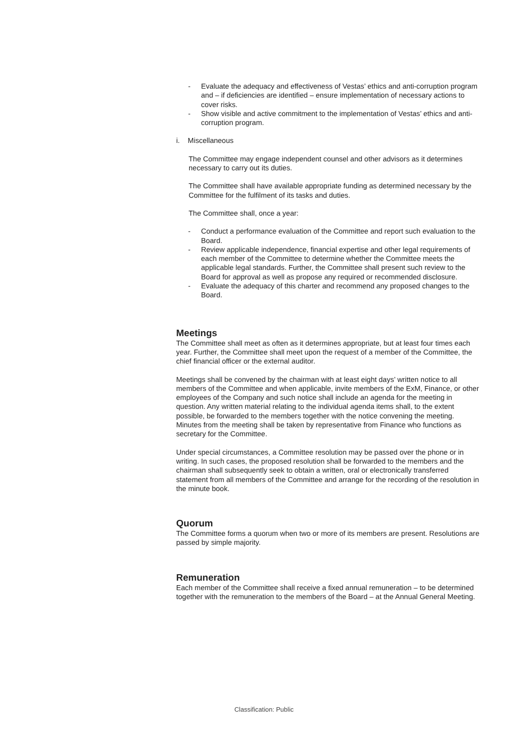- Evaluate the adequacy and effectiveness of Vestas’ ethics and anti-corruption program and – if deficiencies are identified – ensure implementation of necessary actions to cover risks.
- Show visible and active commitment to the implementation of Vestas’ ethics and anti-corruption program.
i. Miscellaneous
The Committee may engage independent counsel and other advisors as it determines necessary to carry out its duties.
The Committee shall have available appropriate funding as determined necessary by the Committee for the fulfilment of its tasks and duties.
The Committee shall, once a year:
- Conduct a performance evaluation of the Committee and report such evaluation to the Board.
- Review applicable independence, financial expertise and other legal requirements of each member of the Committee to determine whether the Committee meets the applicable legal standards. Further, the Committee shall present such review to the Board for approval as well as propose any required or recommended disclosure.
- Evaluate the adequacy of this charter and recommend any proposed changes to the Board.
Meetings
The Committee shall meet as often as it determines appropriate, but at least four times each year. Further, the Committee shall meet upon the request of a member of the Committee, the chief financial officer or the external auditor.
Meetings shall be convened by the chairman with at least eight days’ written notice to all members of the Committee and when applicable, invite members of the ExM, Finance, or other employees of the Company and such notice shall include an agenda for the meeting in question. Any written material relating to the individual agenda items shall, to the extent possible, be forwarded to the members together with the notice convening the meeting. Minutes from the meeting shall be taken by representative from Finance who functions as secretary for the Committee.
Under special circumstances, a Committee resolution may be passed over the phone or in writing. In such cases, the proposed resolution shall be forwarded to the members and the chairman shall subsequently seek to obtain a written, oral or electronically transferred statement from all members of the Committee and arrange for the recording of the resolution in the minute book.
Quorum
The Committee forms a quorum when two or more of its members are present. Resolutions are passed by simple majority.
Remuneration
Each member of the Committee shall receive a fixed annual remuneration – to be determined together with the remuneration to the members of the Board – at the Annual General Meeting.
Classification: Public